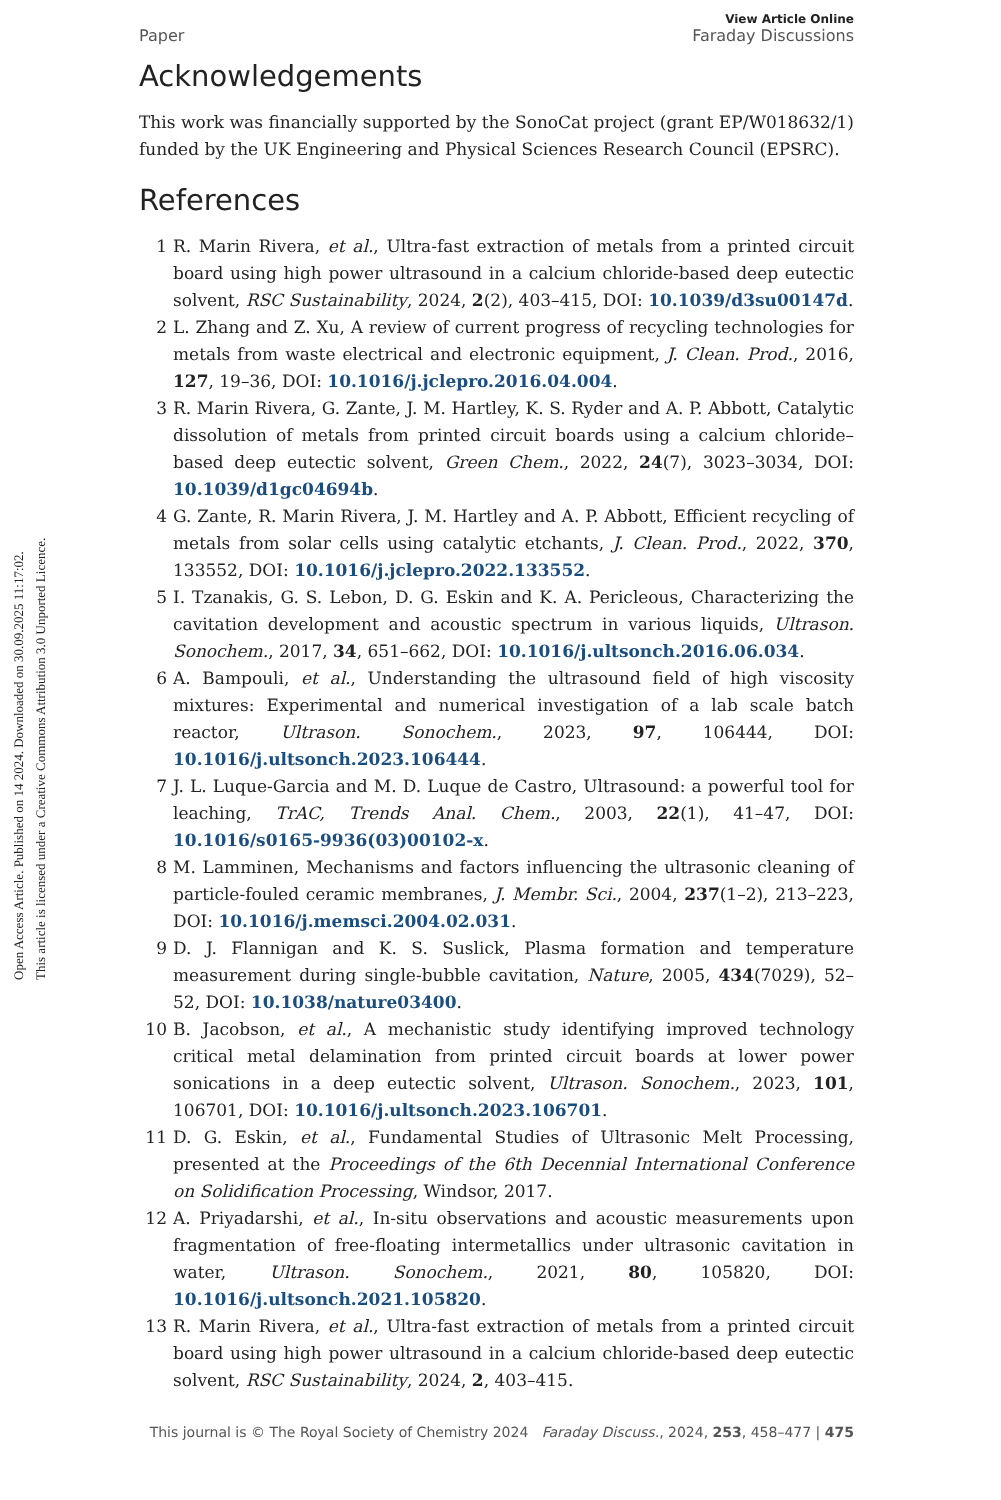Open Access Article. Published on 14 2024. Downloaded on 30.09.2025 11:17:02.
This article is licensed under a Creative Commons Attribution 3.0 Unported Licence.
Paper View Article Online
Faraday Discussions
Acknowledgements
This work was financially supported by the SonoCat project (grant EP/W018632/1) funded by the UK Engineering and Physical Sciences Research Council (EPSRC).
References
1 R. Marin Rivera, et al., Ultra-fast extraction of metals from a printed circuit board using high power ultrasound in a calcium chloride-based deep eutectic solvent, RSC Sustainability, 2024, 2(2), 403–415, DOI: 10.1039/d3su00147d.
2 L. Zhang and Z. Xu, A review of current progress of recycling technologies for metals from waste electrical and electronic equipment, J. Clean. Prod., 2016, 127, 19–36, DOI: 10.1016/j.jclepro.2016.04.004.
3 R. Marin Rivera, G. Zante, J. M. Hartley, K. S. Ryder and A. P. Abbott, Catalytic dissolution of metals from printed circuit boards using a calcium chloride–based deep eutectic solvent, Green Chem., 2022, 24(7), 3023–3034, DOI: 10.1039/d1gc04694b.
4 G. Zante, R. Marin Rivera, J. M. Hartley and A. P. Abbott, Efficient recycling of metals from solar cells using catalytic etchants, J. Clean. Prod., 2022, 370, 133552, DOI: 10.1016/j.jclepro.2022.133552.
5 I. Tzanakis, G. S. Lebon, D. G. Eskin and K. A. Pericleous, Characterizing the cavitation development and acoustic spectrum in various liquids, Ultrason. Sonochem., 2017, 34, 651–662, DOI: 10.1016/j.ultsonch.2016.06.034.
6 A. Bampouli, et al., Understanding the ultrasound field of high viscosity mixtures: Experimental and numerical investigation of a lab scale batch reactor, Ultrason. Sonochem., 2023, 97, 106444, DOI: 10.1016/j.ultsonch.2023.106444.
7 J. L. Luque-Garcia and M. D. Luque de Castro, Ultrasound: a powerful tool for leaching, TrAC, Trends Anal. Chem., 2003, 22(1), 41–47, DOI: 10.1016/s0165-9936(03)00102-x.
8 M. Lamminen, Mechanisms and factors influencing the ultrasonic cleaning of particle-fouled ceramic membranes, J. Membr. Sci., 2004, 237(1–2), 213–223, DOI: 10.1016/j.memsci.2004.02.031.
9 D. J. Flannigan and K. S. Suslick, Plasma formation and temperature measurement during single-bubble cavitation, Nature, 2005, 434(7029), 52–52, DOI: 10.1038/nature03400.
10 B. Jacobson, et al., A mechanistic study identifying improved technology critical metal delamination from printed circuit boards at lower power sonications in a deep eutectic solvent, Ultrason. Sonochem., 2023, 101, 106701, DOI: 10.1016/j.ultsonch.2023.106701.
11 D. G. Eskin, et al., Fundamental Studies of Ultrasonic Melt Processing, presented at the Proceedings of the 6th Decennial International Conference on Solidification Processing, Windsor, 2017.
12 A. Priyadarshi, et al., In-situ observations and acoustic measurements upon fragmentation of free-floating intermetallics under ultrasonic cavitation in water, Ultrason. Sonochem., 2021, 80, 105820, DOI: 10.1016/j.ultsonch.2021.105820.
13 R. Marin Rivera, et al., Ultra-fast extraction of metals from a printed circuit board using high power ultrasound in a calcium chloride-based deep eutectic solvent, RSC Sustainability, 2024, 2, 403–415.
This journal is © The Royal Society of Chemistry 2024 Faraday Discuss., 2024, 253, 458–477 | 475